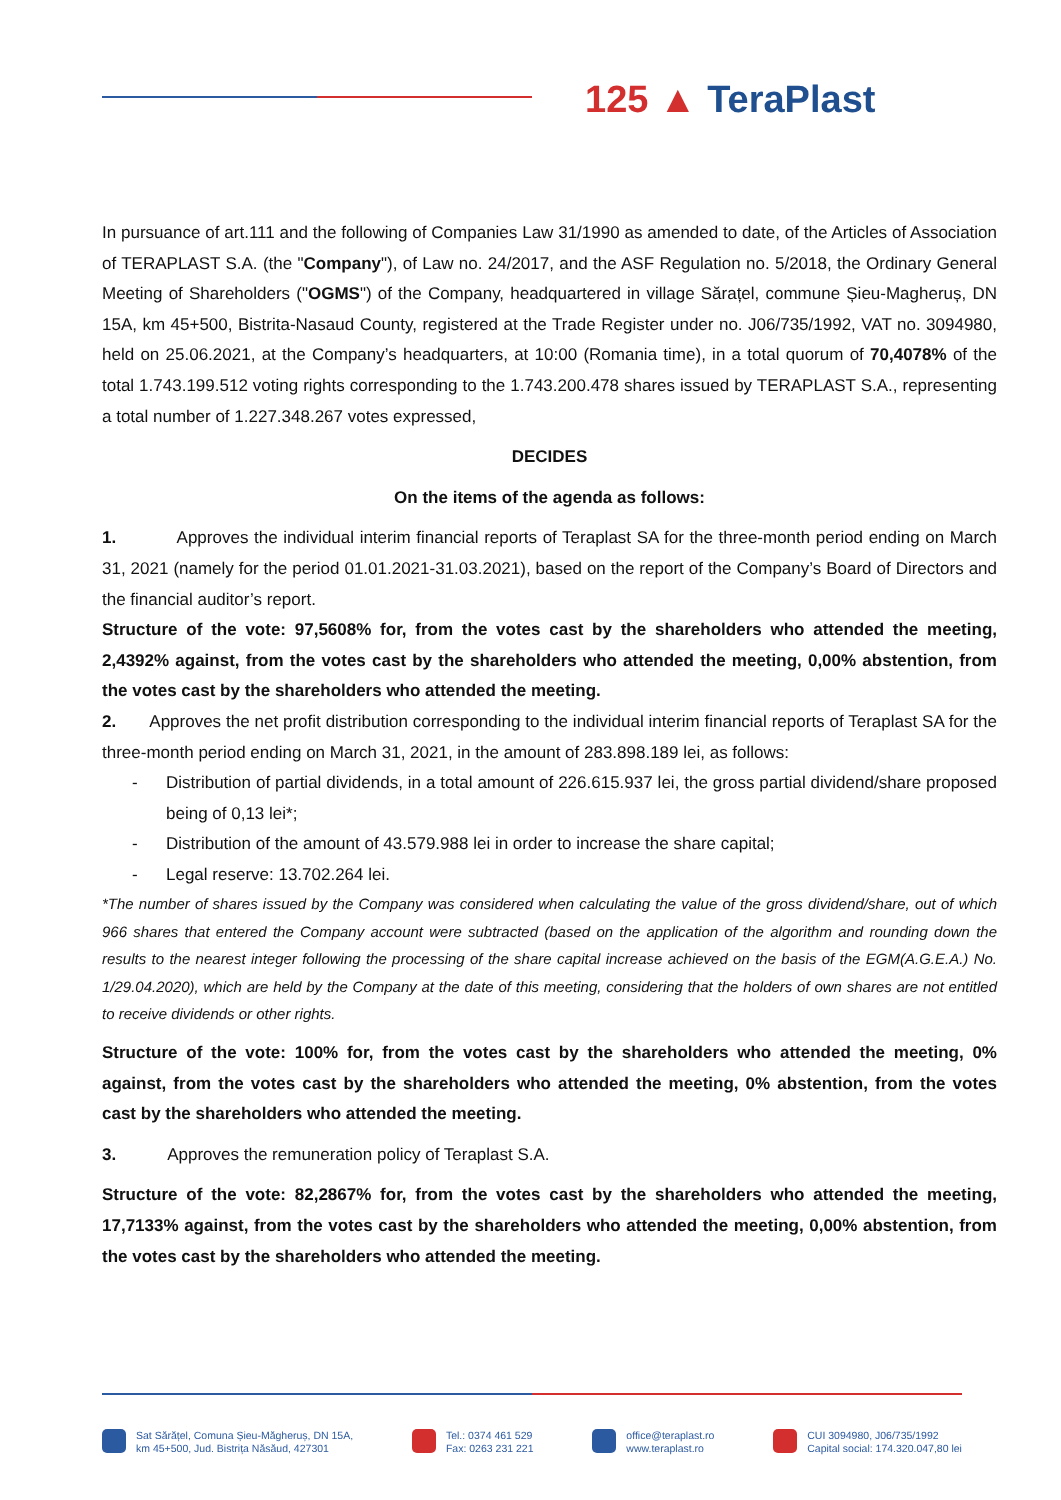125 ▲ TeraPlast
In pursuance of art.111 and the following of Companies Law 31/1990 as amended to date, of the Articles of Association of TERAPLAST S.A. (the "Company"), of Law no. 24/2017, and the ASF Regulation no. 5/2018, the Ordinary General Meeting of Shareholders ("OGMS") of the Company, headquartered in village Sărațel, commune Șieu-Magheruș, DN 15A, km 45+500, Bistrita-Nasaud County, registered at the Trade Register under no. J06/735/1992, VAT no. 3094980, held on 25.06.2021, at the Company’s headquarters, at 10:00 (Romania time), in a total quorum of 70,4078% of the total 1.743.199.512 voting rights corresponding to the 1.743.200.478 shares issued by TERAPLAST S.A., representing a total number of 1.227.348.267 votes expressed,
DECIDES
On the items of the agenda as follows:
1. Approves the individual interim financial reports of Teraplast SA for the three-month period ending on March 31, 2021 (namely for the period 01.01.2021-31.03.2021), based on the report of the Company’s Board of Directors and the financial auditor’s report.
Structure of the vote: 97,5608% for, from the votes cast by the shareholders who attended the meeting, 2,4392% against, from the votes cast by the shareholders who attended the meeting, 0,00% abstention, from the votes cast by the shareholders who attended the meeting.
2. Approves the net profit distribution corresponding to the individual interim financial reports of Teraplast SA for the three-month period ending on March 31, 2021, in the amount of 283.898.189 lei, as follows:
- Distribution of partial dividends, in a total amount of 226.615.937 lei, the gross partial dividend/share proposed being of 0,13 lei*;
- Distribution of the amount of 43.579.988 lei in order to increase the share capital;
- Legal reserve: 13.702.264 lei.
*The number of shares issued by the Company was considered when calculating the value of the gross dividend/share, out of which 966 shares that entered the Company account were subtracted (based on the application of the algorithm and rounding down the results to the nearest integer following the processing of the share capital increase achieved on the basis of the EGM(A.G.E.A.) No. 1/29.04.2020), which are held by the Company at the date of this meeting, considering that the holders of own shares are not entitled to receive dividends or other rights.
Structure of the vote: 100% for, from the votes cast by the shareholders who attended the meeting, 0% against, from the votes cast by the shareholders who attended the meeting, 0% abstention, from the votes cast by the shareholders who attended the meeting.
3. Approves the remuneration policy of Teraplast S.A.
Structure of the vote: 82,2867% for, from the votes cast by the shareholders who attended the meeting, 17,7133% against, from the votes cast by the shareholders who attended the meeting, 0,00% abstention, from the votes cast by the shareholders who attended the meeting.
Sat Sărățel, Comuna Șieu-Măgheruș, DN 15A,
km 45+500, Jud. Bistrița Năsăud, 427301
Tel.: 0374 461 529
Fax: 0263 231 221
office@teraplast.ro
www.teraplast.ro
CUI 3094980, J06/735/1992
Capital social: 174.320.047,80 lei